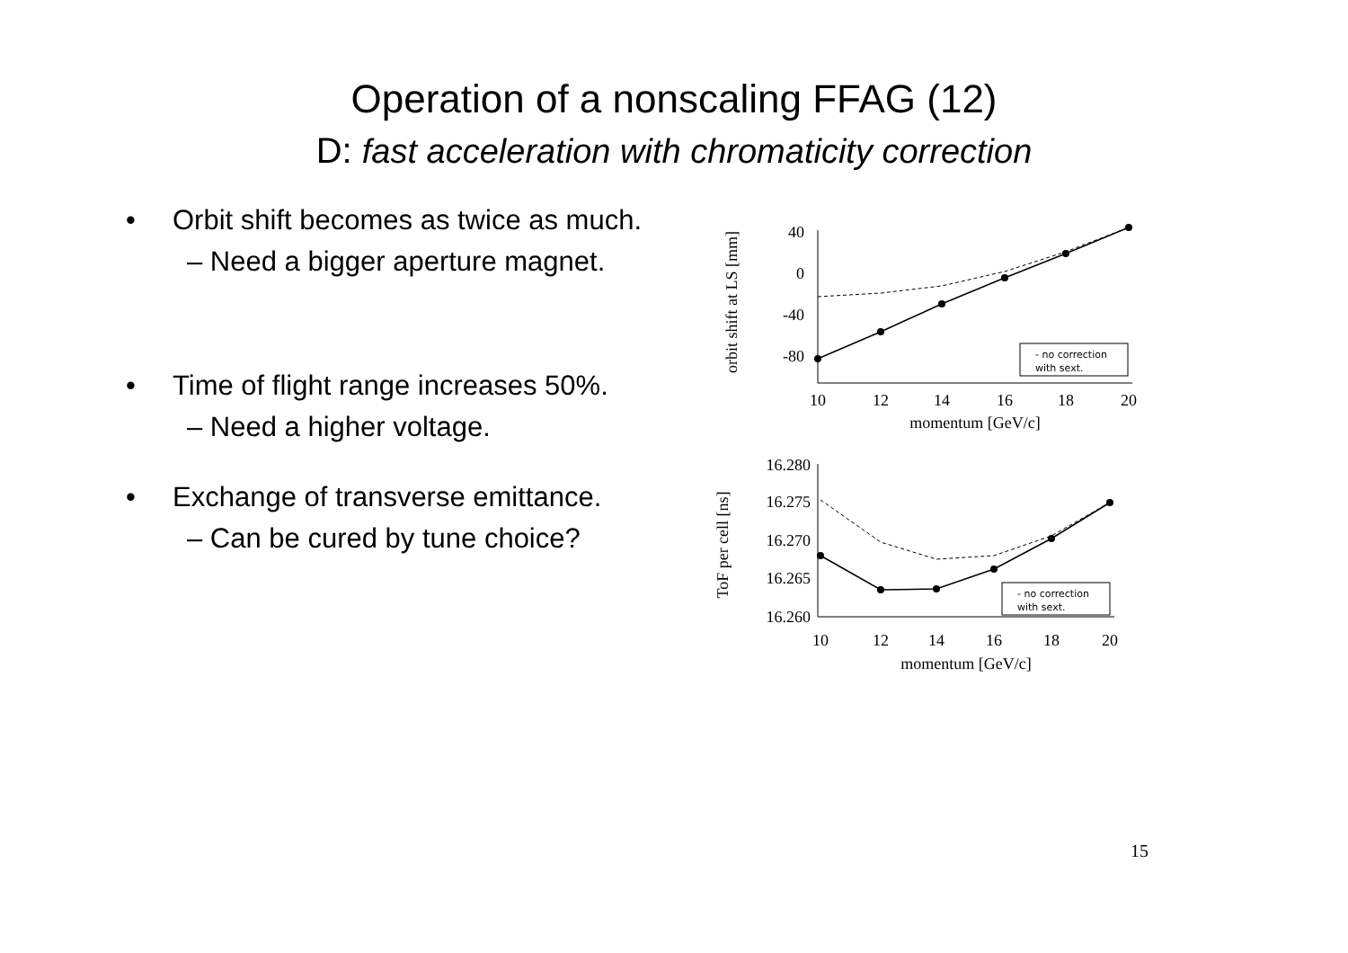Operation of a nonscaling FFAG (12)
D: fast acceleration with chromaticity correction
• Orbit shift becomes as twice as much.
– Need a bigger aperture magnet.
• Time of flight range increases 50%.
– Need a higher voltage.
• Exchange of transverse emittance.
– Can be cured by tune choice?
orbit shift at LS [mm]
40
0
-40
-80
10
12
14
16
18
20
momentum [GeV/c]
- no correction
with sext.
ToF per cell [ns]
16.280
16.275
16.270
16.265
16.260
10
12
14
16
18
20
momentum [GeV/c]
- no correction
with sext.
15